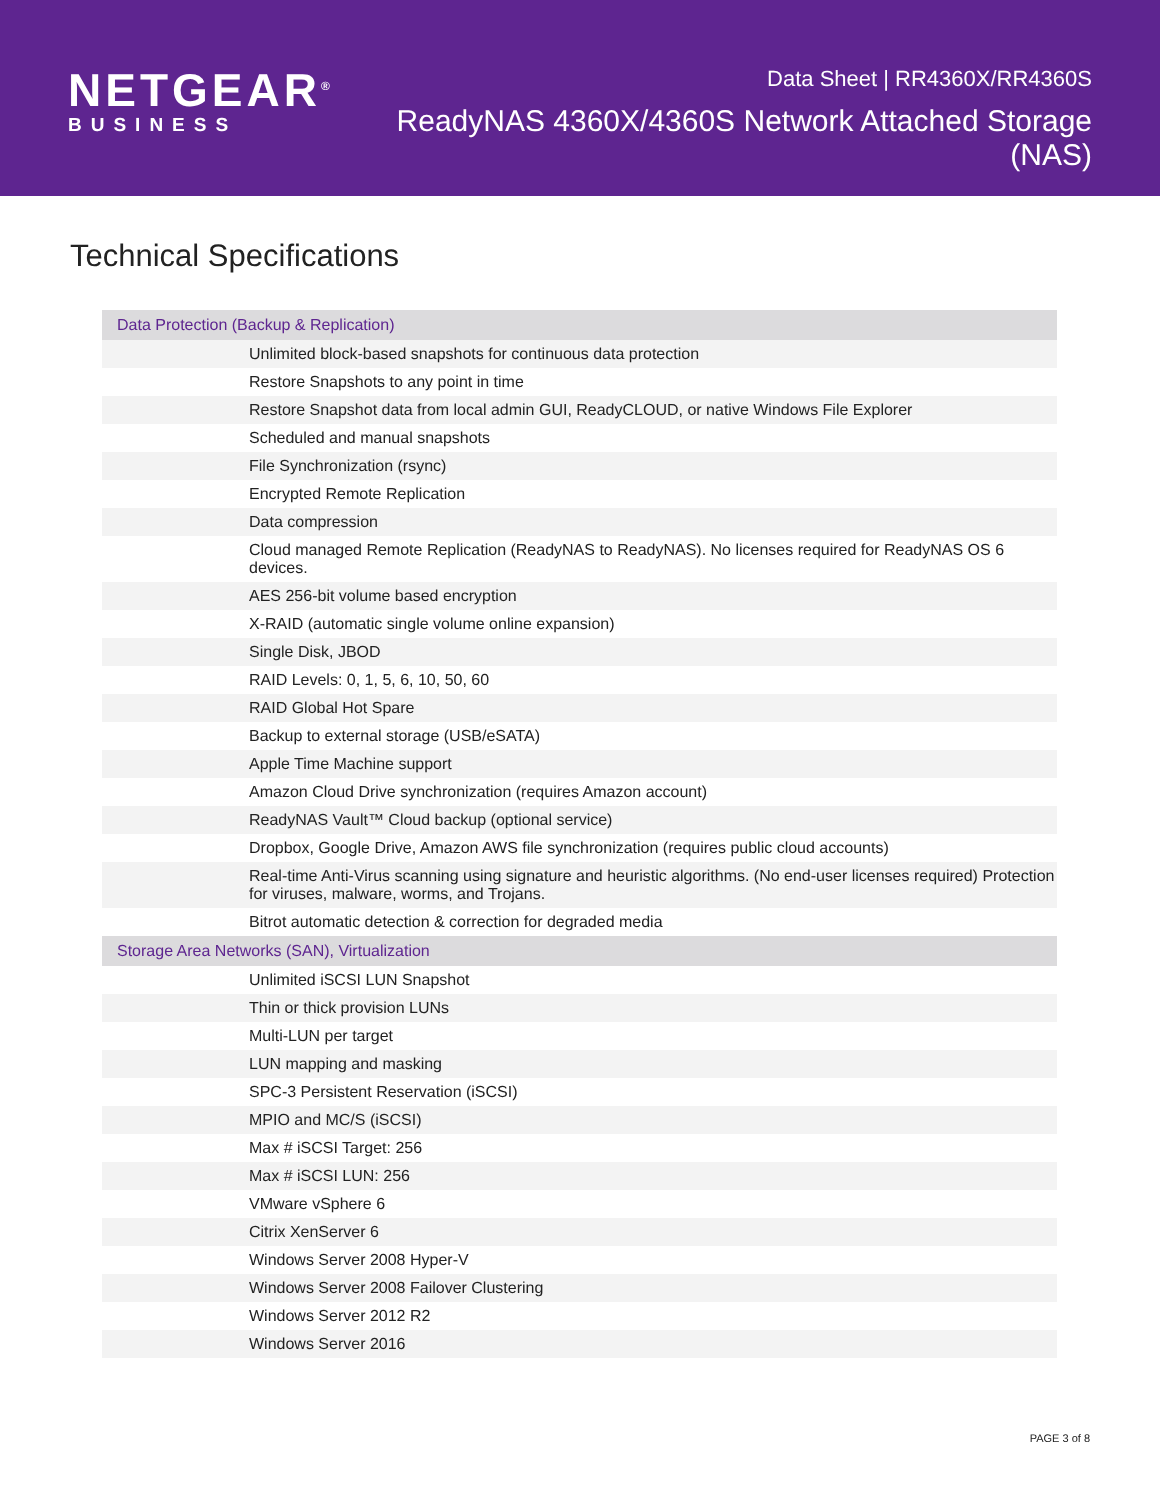NETGEAR<sup>®</sup>
BUSINESS
Data Sheet | RR4360X/RR4360S
ReadyNAS 4360X/4360S Network Attached Storage (NAS)
Technical Specifications
| Data Protection (Backup & Replication) |
| --- |
| Unlimited block-based snapshots for continuous data protection |
| Restore Snapshots to any point in time |
| Restore Snapshot data from local admin GUI, ReadyCLOUD, or native Windows File Explorer |
| Scheduled and manual snapshots |
| File Synchronization (rsync) |
| Encrypted Remote Replication |
| Data compression |
| Cloud managed Remote Replication (ReadyNAS to ReadyNAS). No licenses required for ReadyNAS OS 6 devices. |
| AES 256-bit volume based encryption |
| X-RAID (automatic single volume online expansion) |
| Single Disk, JBOD |
| RAID Levels: 0, 1, 5, 6, 10, 50, 60 |
| RAID Global Hot Spare |
| Backup to external storage (USB/eSATA) |
| Apple Time Machine support |
| Amazon Cloud Drive synchronization (requires Amazon account) |
| ReadyNAS Vault™ Cloud backup (optional service) |
| Dropbox, Google Drive, Amazon AWS file synchronization (requires public cloud accounts) |
| Real-time Anti-Virus scanning using signature and heuristic algorithms. (No end-user licenses required) Protection for viruses, malware, worms, and Trojans. |
| Bitrot automatic detection & correction for degraded media |
| Storage Area Networks (SAN), Virtualization |
| Unlimited iSCSI LUN Snapshot |
| Thin or thick provision LUNs |
| Multi-LUN per target |
| LUN mapping and masking |
| SPC-3 Persistent Reservation (iSCSI) |
| MPIO and MC/S (iSCSI) |
| Max # iSCSI Target: 256 |
| Max # iSCSI LUN: 256 |
| VMware vSphere 6 |
| Citrix XenServer 6 |
| Windows Server 2008 Hyper-V |
| Windows Server 2008 Failover Clustering |
| Windows Server 2012 R2 |
| Windows Server 2016 |
PAGE 3 of 8